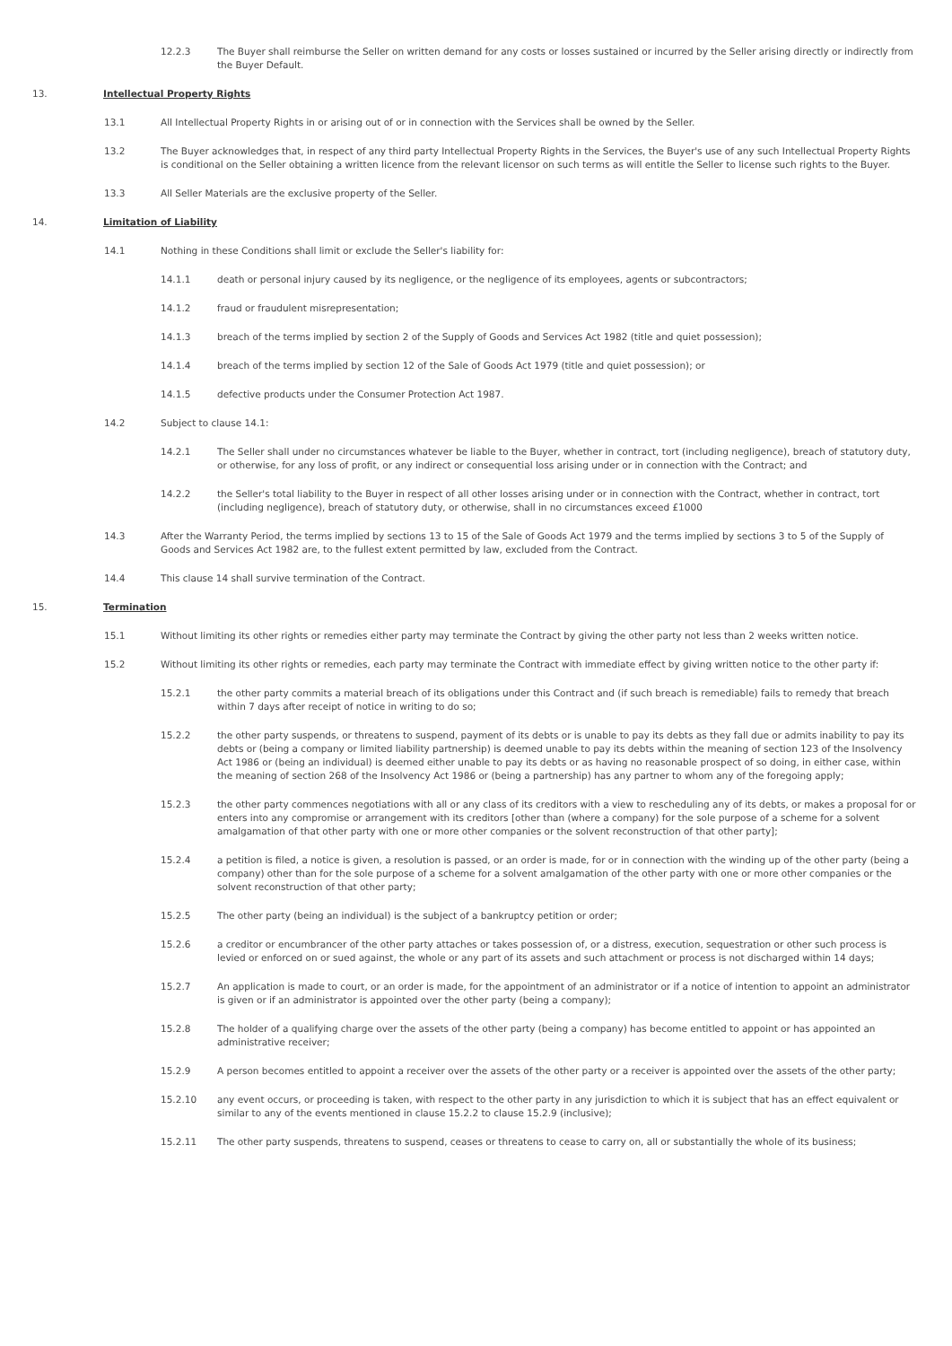12.2.3 The Buyer shall reimburse the Seller on written demand for any costs or losses sustained or incurred by the Seller arising directly or indirectly from the Buyer Default.
13. Intellectual Property Rights
13.1 All Intellectual Property Rights in or arising out of or in connection with the Services shall be owned by the Seller.
13.2 The Buyer acknowledges that, in respect of any third party Intellectual Property Rights in the Services, the Buyer's use of any such Intellectual Property Rights is conditional on the Seller obtaining a written licence from the relevant licensor on such terms as will entitle the Seller to license such rights to the Buyer.
13.3 All Seller Materials are the exclusive property of the Seller.
14. Limitation of Liability
14.1 Nothing in these Conditions shall limit or exclude the Seller's liability for:
14.1.1 death or personal injury caused by its negligence, or the negligence of its employees, agents or subcontractors;
14.1.2 fraud or fraudulent misrepresentation;
14.1.3 breach of the terms implied by section 2 of the Supply of Goods and Services Act 1982 (title and quiet possession);
14.1.4 breach of the terms implied by section 12 of the Sale of Goods Act 1979 (title and quiet possession); or
14.1.5 defective products under the Consumer Protection Act 1987.
14.2 Subject to clause 14.1:
14.2.1 The Seller shall under no circumstances whatever be liable to the Buyer, whether in contract, tort (including negligence), breach of statutory duty, or otherwise, for any loss of profit, or any indirect or consequential loss arising under or in connection with the Contract; and
14.2.2 the Seller's total liability to the Buyer in respect of all other losses arising under or in connection with the Contract, whether in contract, tort (including negligence), breach of statutory duty, or otherwise, shall in no circumstances exceed £1000
14.3 After the Warranty Period, the terms implied by sections 13 to 15 of the Sale of Goods Act 1979 and the terms implied by sections 3 to 5 of the Supply of Goods and Services Act 1982 are, to the fullest extent permitted by law, excluded from the Contract.
14.4 This clause 14 shall survive termination of the Contract.
15. Termination
15.1 Without limiting its other rights or remedies either party may terminate the Contract by giving the other party not less than 2 weeks written notice.
15.2 Without limiting its other rights or remedies, each party may terminate the Contract with immediate effect by giving written notice to the other party if:
15.2.1 the other party commits a material breach of its obligations under this Contract and (if such breach is remediable) fails to remedy that breach within 7 days after receipt of notice in writing to do so;
15.2.2 the other party suspends, or threatens to suspend, payment of its debts or is unable to pay its debts as they fall due or admits inability to pay its debts or (being a company or limited liability partnership) is deemed unable to pay its debts within the meaning of section 123 of the Insolvency Act 1986 or (being an individual) is deemed either unable to pay its debts or as having no reasonable prospect of so doing, in either case, within the meaning of section 268 of the Insolvency Act 1986 or (being a partnership) has any partner to whom any of the foregoing apply;
15.2.3 the other party commences negotiations with all or any class of its creditors with a view to rescheduling any of its debts, or makes a proposal for or enters into any compromise or arrangement with its creditors [other than (where a company) for the sole purpose of a scheme for a solvent amalgamation of that other party with one or more other companies or the solvent reconstruction of that other party];
15.2.4 a petition is filed, a notice is given, a resolution is passed, or an order is made, for or in connection with the winding up of the other party (being a company) other than for the sole purpose of a scheme for a solvent amalgamation of the other party with one or more other companies or the solvent reconstruction of that other party;
15.2.5 The other party (being an individual) is the subject of a bankruptcy petition or order;
15.2.6 a creditor or encumbrancer of the other party attaches or takes possession of, or a distress, execution, sequestration or other such process is levied or enforced on or sued against, the whole or any part of its assets and such attachment or process is not discharged within 14 days;
15.2.7 An application is made to court, or an order is made, for the appointment of an administrator or if a notice of intention to appoint an administrator is given or if an administrator is appointed over the other party (being a company);
15.2.8 The holder of a qualifying charge over the assets of the other party (being a company) has become entitled to appoint or has appointed an administrative receiver;
15.2.9 A person becomes entitled to appoint a receiver over the assets of the other party or a receiver is appointed over the assets of the other party;
15.2.10 any event occurs, or proceeding is taken, with respect to the other party in any jurisdiction to which it is subject that has an effect equivalent or similar to any of the events mentioned in clause 15.2.2 to clause 15.2.9 (inclusive);
15.2.11 The other party suspends, threatens to suspend, ceases or threatens to cease to carry on, all or substantially the whole of its business;